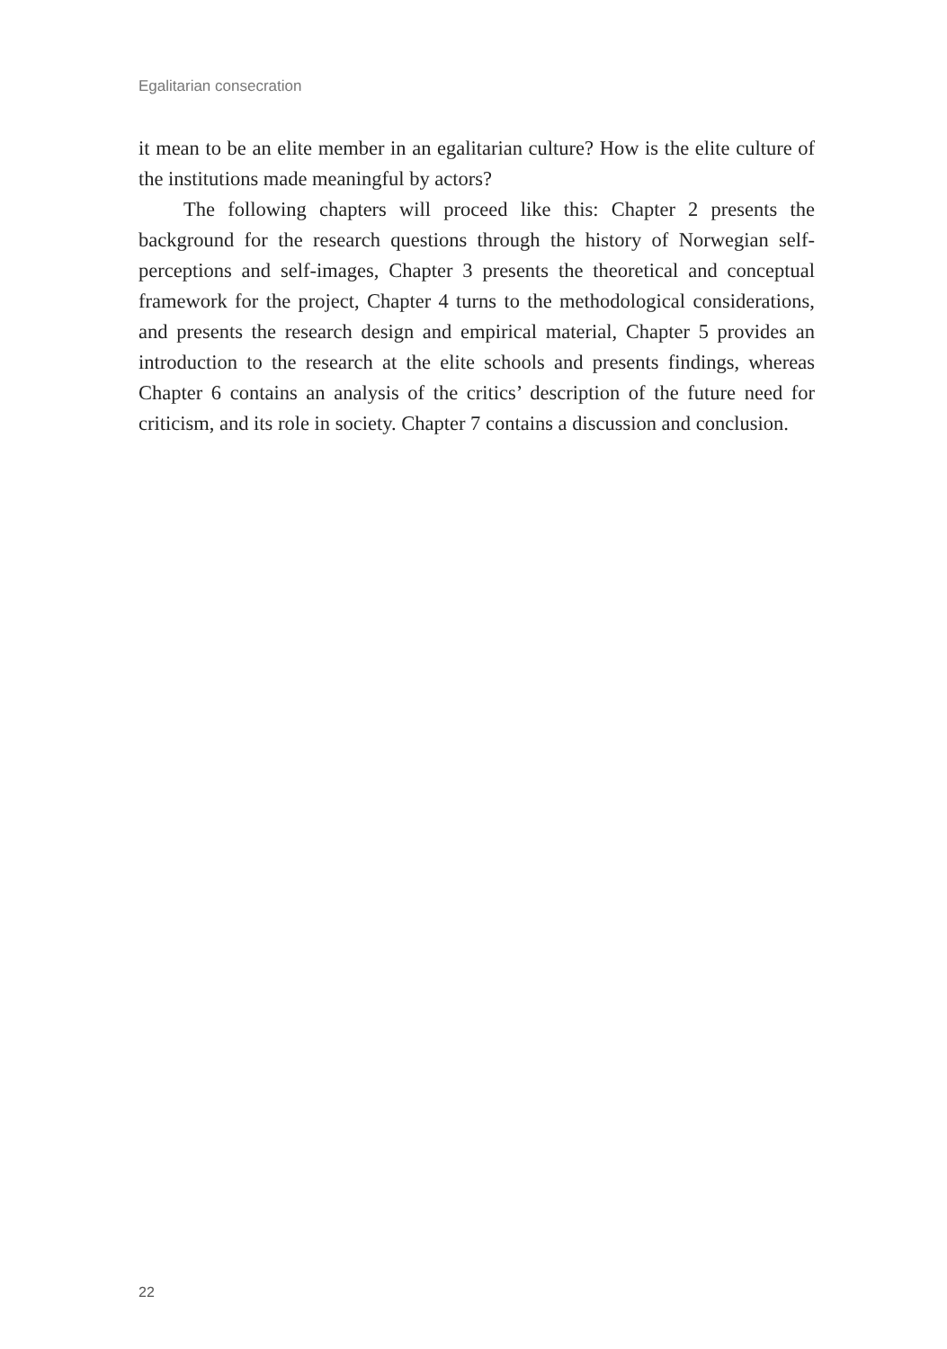Egalitarian consecration
it mean to be an elite member in an egalitarian culture? How is the elite culture of the institutions made meaningful by actors?
The following chapters will proceed like this: Chapter 2 presents the background for the research questions through the history of Norwegian self-perceptions and self-images, Chapter 3 presents the theoretical and conceptual framework for the project, Chapter 4 turns to the methodological considerations, and presents the research design and empirical material, Chapter 5 provides an introduction to the research at the elite schools and presents findings, whereas Chapter 6 contains an analysis of the critics’ description of the future need for criticism, and its role in society. Chapter 7 contains a discussion and conclusion.
22